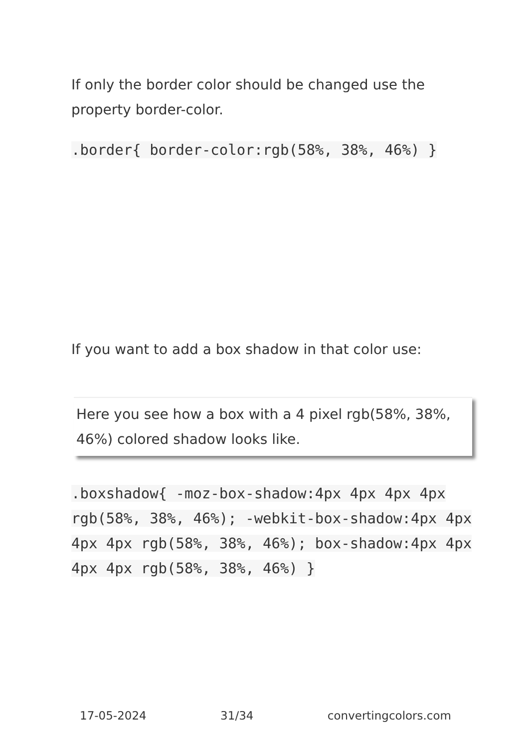If only the border color should be changed use the property border-color.
.border{ border-color:rgb(58%, 38%, 46%) }
If you want to add a box shadow in that color use:
Here you see how a box with a 4 pixel rgb(58%, 38%, 46%) colored shadow looks like.
.boxshadow{ -moz-box-shadow:4px 4px 4px 4px rgb(58%, 38%, 46%); -webkit-box-shadow:4px 4px 4px 4px rgb(58%, 38%, 46%); box-shadow:4px 4px 4px 4px rgb(58%, 38%, 46%) }
17-05-2024 31/34 convertingcolors.com